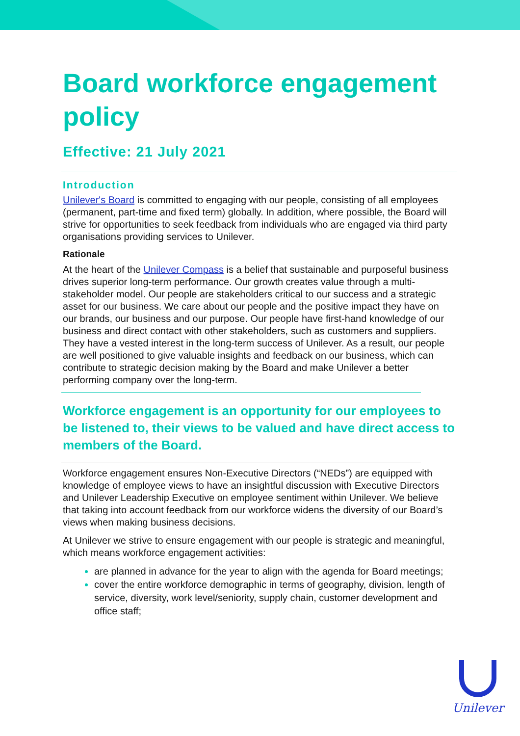Board workforce engagement policy
Effective: 21 July 2021
Introduction
Unilever's Board is committed to engaging with our people, consisting of all employees (permanent, part-time and fixed term) globally. In addition, where possible, the Board will strive for opportunities to seek feedback from individuals who are engaged via third party organisations providing services to Unilever.
Rationale
At the heart of the Unilever Compass is a belief that sustainable and purposeful business drives superior long-term performance. Our growth creates value through a multi-stakeholder model. Our people are stakeholders critical to our success and a strategic asset for our business. We care about our people and the positive impact they have on our brands, our business and our purpose. Our people have first-hand knowledge of our business and direct contact with other stakeholders, such as customers and suppliers. They have a vested interest in the long-term success of Unilever. As a result, our people are well positioned to give valuable insights and feedback on our business, which can contribute to strategic decision making by the Board and make Unilever a better performing company over the long-term.
Workforce engagement is an opportunity for our employees to be listened to, their views to be valued and have direct access to members of the Board.
Workforce engagement ensures Non-Executive Directors (“NEDs”) are equipped with knowledge of employee views to have an insightful discussion with Executive Directors and Unilever Leadership Executive on employee sentiment within Unilever. We believe that taking into account feedback from our workforce widens the diversity of our Board’s views when making business decisions.
At Unilever we strive to ensure engagement with our people is strategic and meaningful, which means workforce engagement activities:
are planned in advance for the year to align with the agenda for Board meetings;
cover the entire workforce demographic in terms of geography, division, length of service, diversity, work level/seniority, supply chain, customer development and office staff;
Unilever